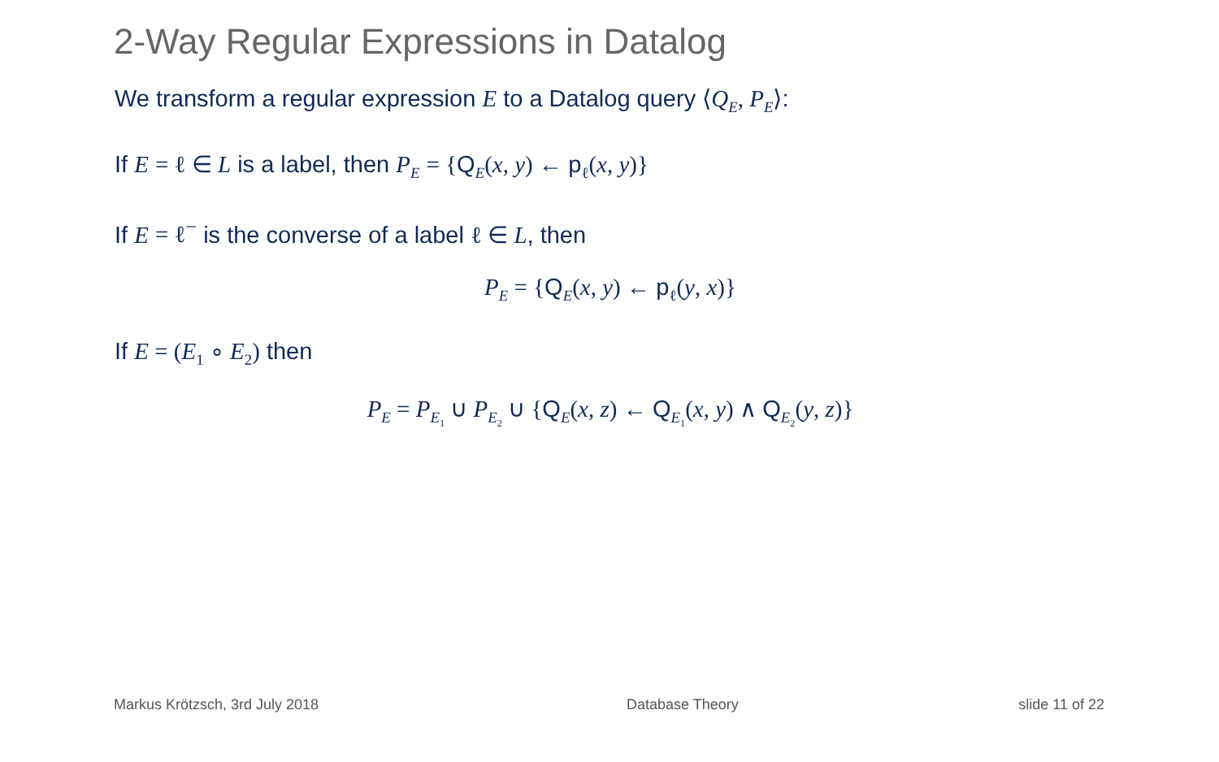2-Way Regular Expressions in Datalog
We transform a regular expression E to a Datalog query ⟨Q<sub>E</sub>, P<sub>E</sub>⟩:
If E = ℓ ∈ L is a label, then P<sub>E</sub> = {Q<sub>E</sub>(x, y) ← p<sub>ℓ</sub>(x, y)}
If E = ℓ<sup>−</sup> is the converse of a label ℓ ∈ L, then
P<sub>E</sub> = {Q<sub>E</sub>(x, y) ← p<sub>ℓ</sub>(y, x)}
If E = (E<sub>1</sub> ∘ E<sub>2</sub>) then
P<sub>E</sub> = P<sub>E<sub>1</sub></sub> ∪ P<sub>E<sub>2</sub></sub> ∪ {Q<sub>E</sub>(x, z) ← Q<sub>E<sub>1</sub></sub>(x, y) ∧ Q<sub>E<sub>2</sub></sub>(y, z)}
Markus Krötzsch, 3rd July 2018 Database Theory slide 11 of 22